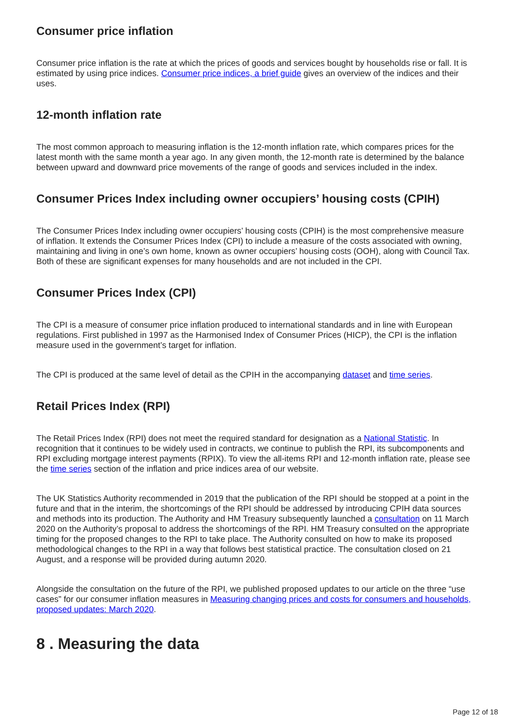Consumer price inflation
Consumer price inflation is the rate at which the prices of goods and services bought by households rise or fall. It is estimated by using price indices. Consumer price indices, a brief guide gives an overview of the indices and their uses.
12-month inflation rate
The most common approach to measuring inflation is the 12-month inflation rate, which compares prices for the latest month with the same month a year ago. In any given month, the 12-month rate is determined by the balance between upward and downward price movements of the range of goods and services included in the index.
Consumer Prices Index including owner occupiers’ housing costs (CPIH)
The Consumer Prices Index including owner occupiers’ housing costs (CPIH) is the most comprehensive measure of inflation. It extends the Consumer Prices Index (CPI) to include a measure of the costs associated with owning, maintaining and living in one’s own home, known as owner occupiers’ housing costs (OOH), along with Council Tax. Both of these are significant expenses for many households and are not included in the CPI.
Consumer Prices Index (CPI)
The CPI is a measure of consumer price inflation produced to international standards and in line with European regulations. First published in 1997 as the Harmonised Index of Consumer Prices (HICP), the CPI is the inflation measure used in the government’s target for inflation.
The CPI is produced at the same level of detail as the CPIH in the accompanying dataset and time series.
Retail Prices Index (RPI)
The Retail Prices Index (RPI) does not meet the required standard for designation as a National Statistic. In recognition that it continues to be widely used in contracts, we continue to publish the RPI, its subcomponents and RPI excluding mortgage interest payments (RPIX). To view the all-items RPI and 12-month inflation rate, please see the time series section of the inflation and price indices area of our website.
The UK Statistics Authority recommended in 2019 that the publication of the RPI should be stopped at a point in the future and that in the interim, the shortcomings of the RPI should be addressed by introducing CPIH data sources and methods into its production. The Authority and HM Treasury subsequently launched a consultation on 11 March 2020 on the Authority’s proposal to address the shortcomings of the RPI. HM Treasury consulted on the appropriate timing for the proposed changes to the RPI to take place. The Authority consulted on how to make its proposed methodological changes to the RPI in a way that follows best statistical practice. The consultation closed on 21 August, and a response will be provided during autumn 2020.
Alongside the consultation on the future of the RPI, we published proposed updates to our article on the three “use cases” for our consumer inflation measures in Measuring changing prices and costs for consumers and households, proposed updates: March 2020.
8 . Measuring the data
Page 12 of 18